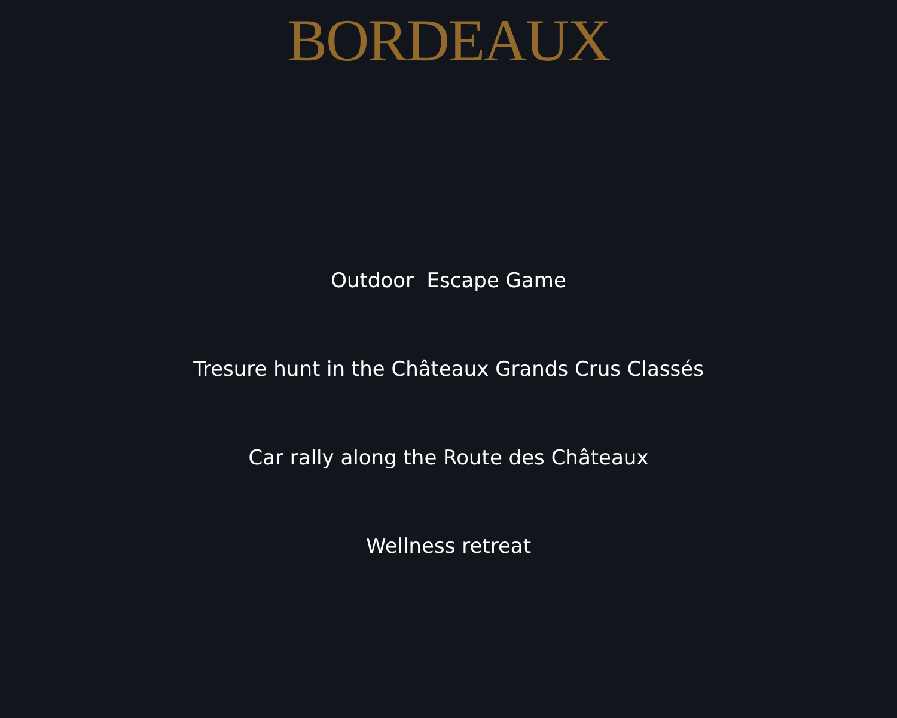BORDEAUX
Outdoor Escape Game
Tresure hunt in the Châteaux Grands Crus Classés
Car rally along the Route des Châteaux
Wellness retreat